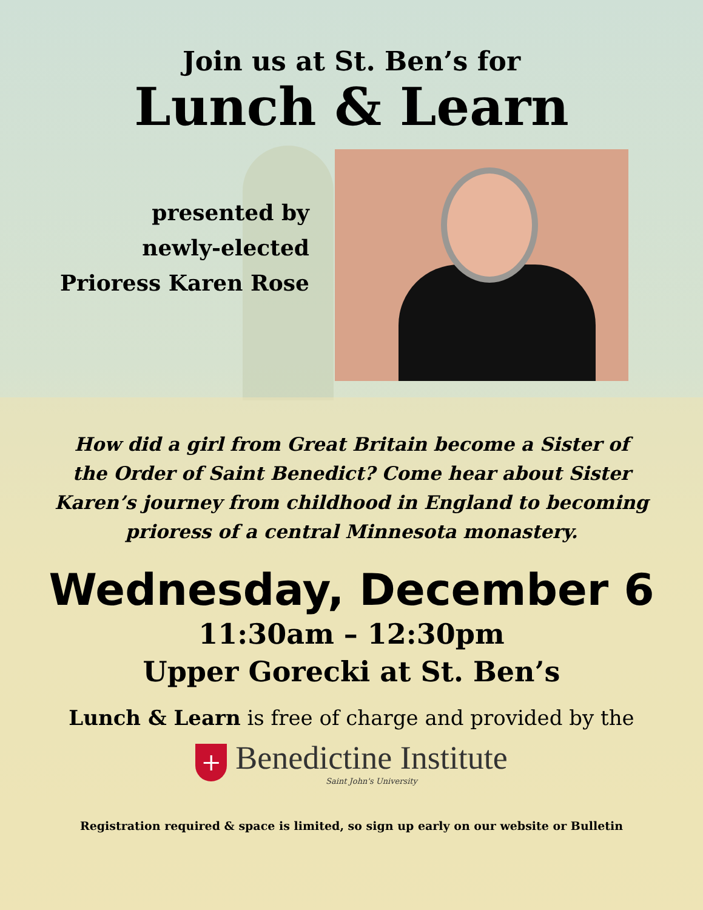Join us at St. Ben’s for
Lunch & Learn
presented by
newly-elected
Prioress Karen Rose
How did a girl from Great Britain become a Sister of the Order of Saint Benedict? Come hear about Sister Karen’s journey from childhood in England to becoming prioress of a central Minnesota monastery.
Wednesday, December 6
11:30am – 12:30pm
Upper Gorecki at St. Ben’s
Lunch & Learn is free of charge and provided by the
+
Benedictine Institute
Saint John's University
Registration required & space is limited, so sign up early on our website or Bulletin